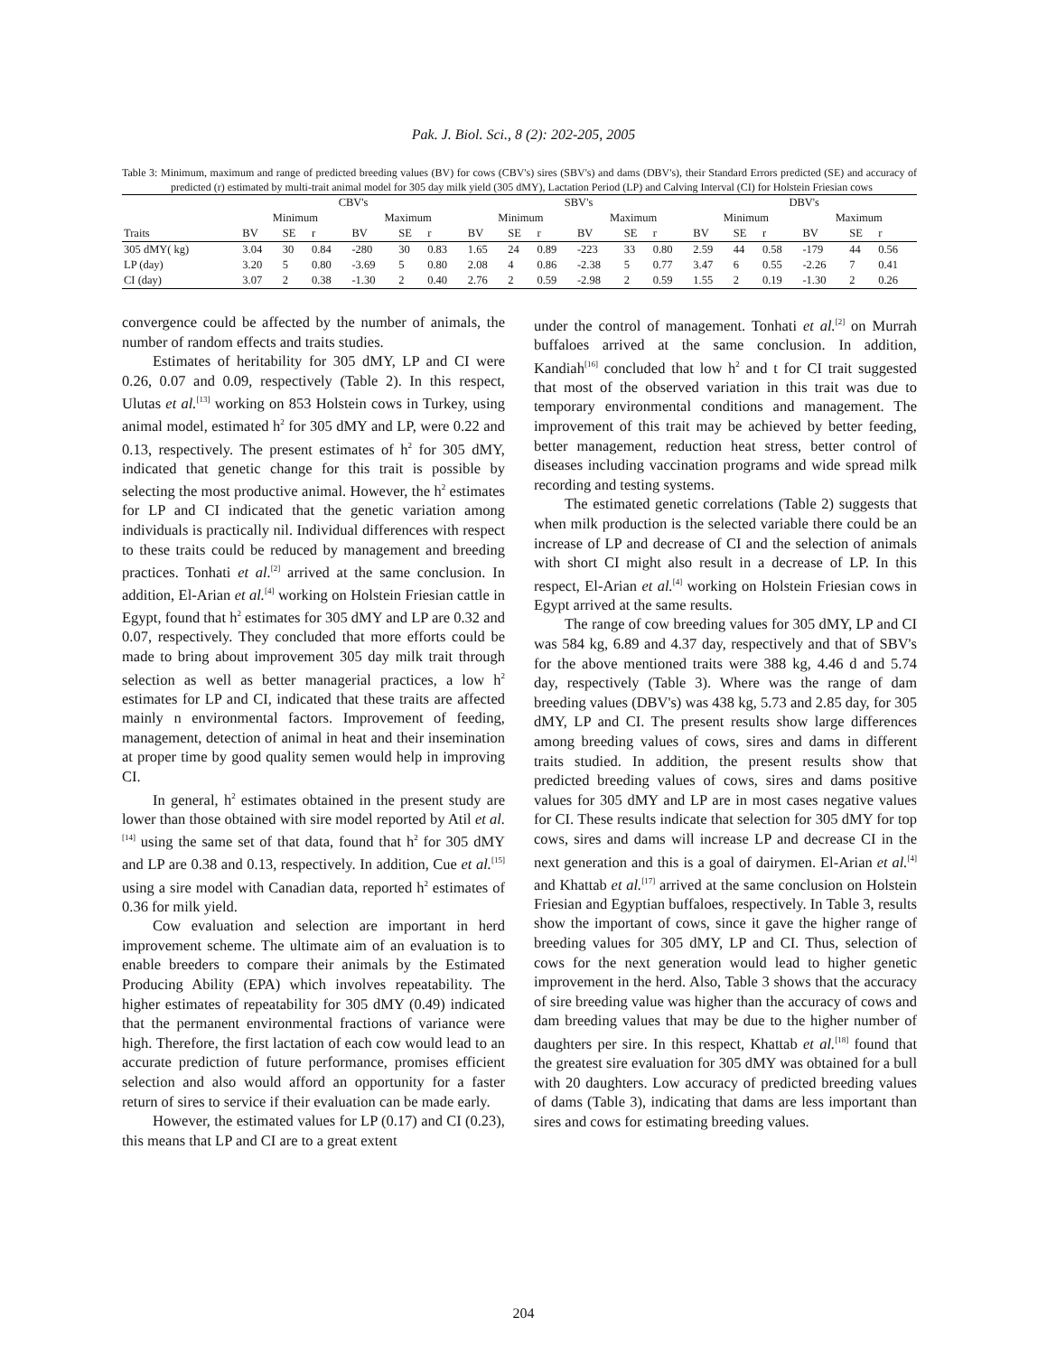Pak. J. Biol. Sci., 8 (2): 202-205, 2005
Table 3: Minimum, maximum and range of predicted breeding values (BV) for cows (CBV's) sires (SBV's) and dams (DBV's), their Standard Errors predicted (SE) and accuracy of predicted (r) estimated by multi-trait animal model for 305 day milk yield (305 dMY), Lactation Period (LP) and Calving Interval (CI) for Holstein Friesian cows
| | CBV's | | | | | | SBV's | | | | | | DBV's | | | | | |
| --- | --- | --- | --- | --- | --- | --- | --- | --- | --- | --- | --- | --- | --- | --- | --- | --- | --- | --- |
| | Minimum | | | Maximum | | | Minimum | | | Maximum | | | Minimum | | | Maximum | | |
| Traits | BV | SE | r | BV | SE | r | BV | SE | r | BV | SE | r | BV | SE | r | BV | SE | r |
| 305 dMY( kg) | 3.04 | 30 | 0.84 | -280 | 30 | 0.83 | 1.65 | 24 | 0.89 | -223 | 33 | 0.80 | 2.59 | 44 | 0.58 | -179 | 44 | 0.56 |
| LP (day) | 3.20 | 5 | 0.80 | -3.69 | 5 | 0.80 | 2.08 | 4 | 0.86 | -2.38 | 5 | 0.77 | 3.47 | 6 | 0.55 | -2.26 | 7 | 0.41 |
| CI (day) | 3.07 | 2 | 0.38 | -1.30 | 2 | 0.40 | 2.76 | 2 | 0.59 | -2.98 | 2 | 0.59 | 1.55 | 2 | 0.19 | -1.30 | 2 | 0.26 |
convergence could be affected by the number of animals, the number of random effects and traits studies.
Estimates of heritability for 305 dMY, LP and CI were 0.26, 0.07 and 0.09, respectively (Table 2). In this respect, Ulutas et al.<sup>[13]</sup> working on 853 Holstein cows in Turkey, using animal model, estimated h<sup>2</sup> for 305 dMY and LP, were 0.22 and 0.13, respectively. The present estimates of h<sup>2</sup> for 305 dMY, indicated that genetic change for this trait is possible by selecting the most productive animal. However, the h<sup>2</sup> estimates for LP and CI indicated that the genetic variation among individuals is practically nil. Individual differences with respect to these traits could be reduced by management and breeding practices. Tonhati et al.<sup>[2]</sup> arrived at the same conclusion. In addition, El-Arian et al.<sup>[4]</sup> working on Holstein Friesian cattle in Egypt, found that h<sup>2</sup> estimates for 305 dMY and LP are 0.32 and 0.07, respectively. They concluded that more efforts could be made to bring about improvement 305 day milk trait through selection as well as better managerial practices, a low h<sup>2</sup> estimates for LP and CI, indicated that these traits are affected mainly n environmental factors. Improvement of feeding, management, detection of animal in heat and their insemination at proper time by good quality semen would help in improving CI.
In general, h<sup>2</sup> estimates obtained in the present study are lower than those obtained with sire model reported by Atil et al.<sup>[14]</sup> using the same set of that data, found that h<sup>2</sup> for 305 dMY and LP are 0.38 and 0.13, respectively. In addition, Cue et al.<sup>[15]</sup> using a sire model with Canadian data, reported h<sup>2</sup> estimates of 0.36 for milk yield.
Cow evaluation and selection are important in herd improvement scheme. The ultimate aim of an evaluation is to enable breeders to compare their animals by the Estimated Producing Ability (EPA) which involves repeatability. The higher estimates of repeatability for 305 dMY (0.49) indicated that the permanent environmental fractions of variance were high. Therefore, the first lactation of each cow would lead to an accurate prediction of future performance, promises efficient selection and also would afford an opportunity for a faster return of sires to service if their evaluation can be made early.
However, the estimated values for LP (0.17) and CI (0.23), this means that LP and CI are to a great extent
under the control of management. Tonhati et al.<sup>[2]</sup> on Murrah buffaloes arrived at the same conclusion. In addition, Kandiah<sup>[16]</sup> concluded that low h<sup>2</sup> and t for CI trait suggested that most of the observed variation in this trait was due to temporary environmental conditions and management. The improvement of this trait may be achieved by better feeding, better management, reduction heat stress, better control of diseases including vaccination programs and wide spread milk recording and testing systems.
The estimated genetic correlations (Table 2) suggests that when milk production is the selected variable there could be an increase of LP and decrease of CI and the selection of animals with short CI might also result in a decrease of LP. In this respect, El-Arian et al.<sup>[4]</sup> working on Holstein Friesian cows in Egypt arrived at the same results.
The range of cow breeding values for 305 dMY, LP and CI was 584 kg, 6.89 and 4.37 day, respectively and that of SBV's for the above mentioned traits were 388 kg, 4.46 d and 5.74 day, respectively (Table 3). Where was the range of dam breeding values (DBV's) was 438 kg, 5.73 and 2.85 day, for 305 dMY, LP and CI. The present results show large differences among breeding values of cows, sires and dams in different traits studied. In addition, the present results show that predicted breeding values of cows, sires and dams positive values for 305 dMY and LP are in most cases negative values for CI. These results indicate that selection for 305 dMY for top cows, sires and dams will increase LP and decrease CI in the next generation and this is a goal of dairymen. El-Arian et al.<sup>[4]</sup> and Khattab et al.<sup>[17]</sup> arrived at the same conclusion on Holstein Friesian and Egyptian buffaloes, respectively. In Table 3, results show the important of cows, since it gave the higher range of breeding values for 305 dMY, LP and CI. Thus, selection of cows for the next generation would lead to higher genetic improvement in the herd. Also, Table 3 shows that the accuracy of sire breeding value was higher than the accuracy of cows and dam breeding values that may be due to the higher number of daughters per sire. In this respect, Khattab et al.<sup>[18]</sup> found that the greatest sire evaluation for 305 dMY was obtained for a bull with 20 daughters. Low accuracy of predicted breeding values of dams (Table 3), indicating that dams are less important than sires and cows for estimating breeding values.
204